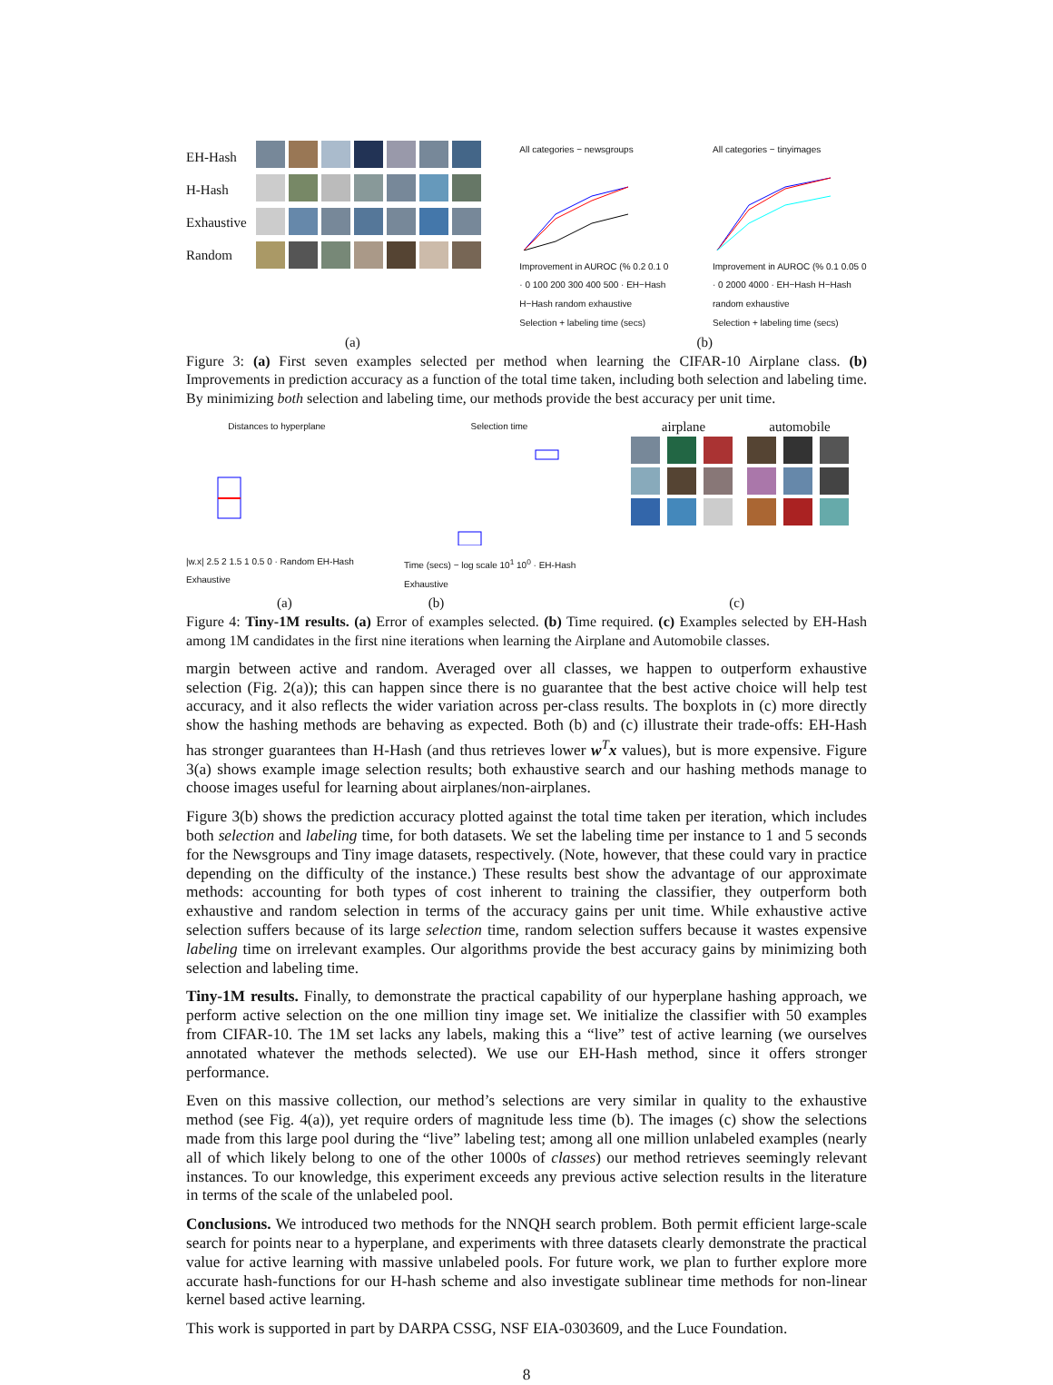EH-Hash
H-Hash
Exhaustive
Random
All categories − newsgroups
Improvement in AUROC (% 0.2 0.1 0 · 0 100 200 300 400 500 · EH−Hash H−Hash random exhaustive
Selection + labeling time (secs)
All categories − tinyimages
Improvement in AUROC (% 0.1 0.05 0 · 0 2000 4000 · EH−Hash H−Hash random exhaustive
Selection + labeling time (secs)
(a) (b)
Figure 3: (a) First seven examples selected per method when learning the CIFAR-10 Airplane class. (b) Improvements in prediction accuracy as a function of the total time taken, including both selection and labeling time. By minimizing both selection and labeling time, our methods provide the best accuracy per unit time.
Distances to hyperplane
|w.x| 2.5 2 1.5 1 0.5 0 · Random EH-Hash Exhaustive
Selection time
Time (secs) − log scale 10<sup>1</sup> 10<sup>0</sup> · EH-Hash Exhaustive
airplane automobile
(a) (b) (c)
Figure 4: Tiny-1M results. (a) Error of examples selected. (b) Time required. (c) Examples selected by EH-Hash among 1M candidates in the first nine iterations when learning the Airplane and Automobile classes.
margin between active and random. Averaged over all classes, we happen to outperform exhaustive selection (Fig. 2(a)); this can happen since there is no guarantee that the best active choice will help test accuracy, and it also reflects the wider variation across per-class results. The boxplots in (c) more directly show the hashing methods are behaving as expected. Both (b) and (c) illustrate their trade-offs: EH-Hash has stronger guarantees than H-Hash (and thus retrieves lower w<sup>T</sup>x values), but is more expensive. Figure 3(a) shows example image selection results; both exhaustive search and our hashing methods manage to choose images useful for learning about airplanes/non-airplanes.
Figure 3(b) shows the prediction accuracy plotted against the total time taken per iteration, which includes both selection and labeling time, for both datasets. We set the labeling time per instance to 1 and 5 seconds for the Newsgroups and Tiny image datasets, respectively. (Note, however, that these could vary in practice depending on the difficulty of the instance.) These results best show the advantage of our approximate methods: accounting for both types of cost inherent to training the classifier, they outperform both exhaustive and random selection in terms of the accuracy gains per unit time. While exhaustive active selection suffers because of its large selection time, random selection suffers because it wastes expensive labeling time on irrelevant examples. Our algorithms provide the best accuracy gains by minimizing both selection and labeling time.
Tiny-1M results. Finally, to demonstrate the practical capability of our hyperplane hashing approach, we perform active selection on the one million tiny image set. We initialize the classifier with 50 examples from CIFAR-10. The 1M set lacks any labels, making this a “live” test of active learning (we ourselves annotated whatever the methods selected). We use our EH-Hash method, since it offers stronger performance.
Even on this massive collection, our method’s selections are very similar in quality to the exhaustive method (see Fig. 4(a)), yet require orders of magnitude less time (b). The images (c) show the selections made from this large pool during the “live” labeling test; among all one million unlabeled examples (nearly all of which likely belong to one of the other 1000s of classes) our method retrieves seemingly relevant instances. To our knowledge, this experiment exceeds any previous active selection results in the literature in terms of the scale of the unlabeled pool.
Conclusions. We introduced two methods for the NNQH search problem. Both permit efficient large-scale search for points near to a hyperplane, and experiments with three datasets clearly demonstrate the practical value for active learning with massive unlabeled pools. For future work, we plan to further explore more accurate hash-functions for our H-hash scheme and also investigate sublinear time methods for non-linear kernel based active learning.
This work is supported in part by DARPA CSSG, NSF EIA-0303609, and the Luce Foundation.
8